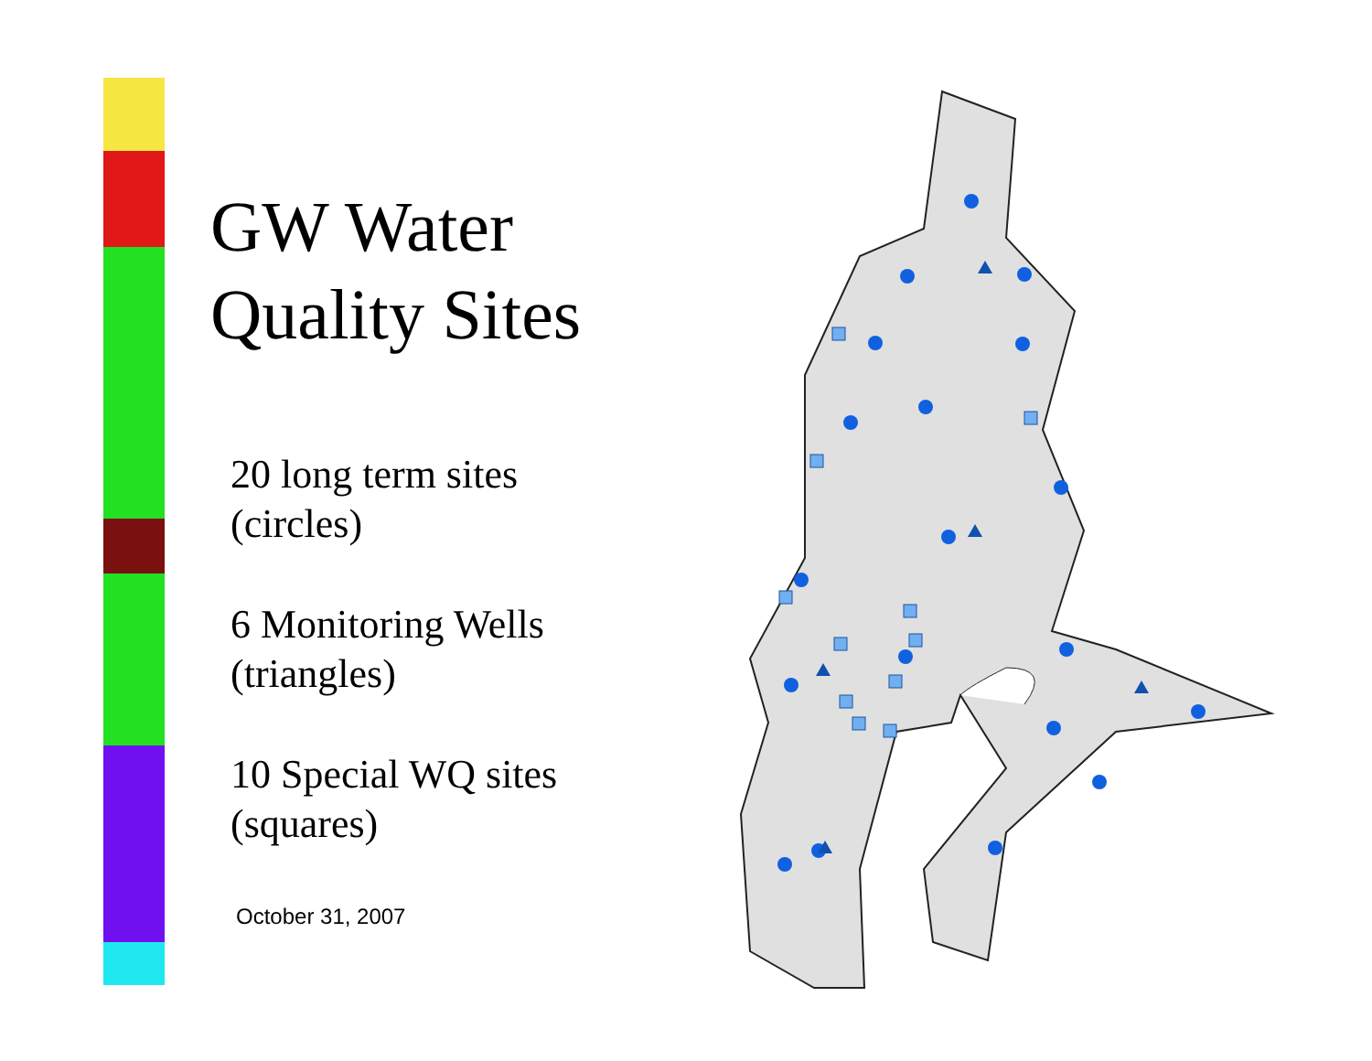GW Water
Quality Sites
20 long term sites
(circles)
6 Monitoring Wells
(triangles)
10 Special WQ sites
(squares)
October 31, 2007